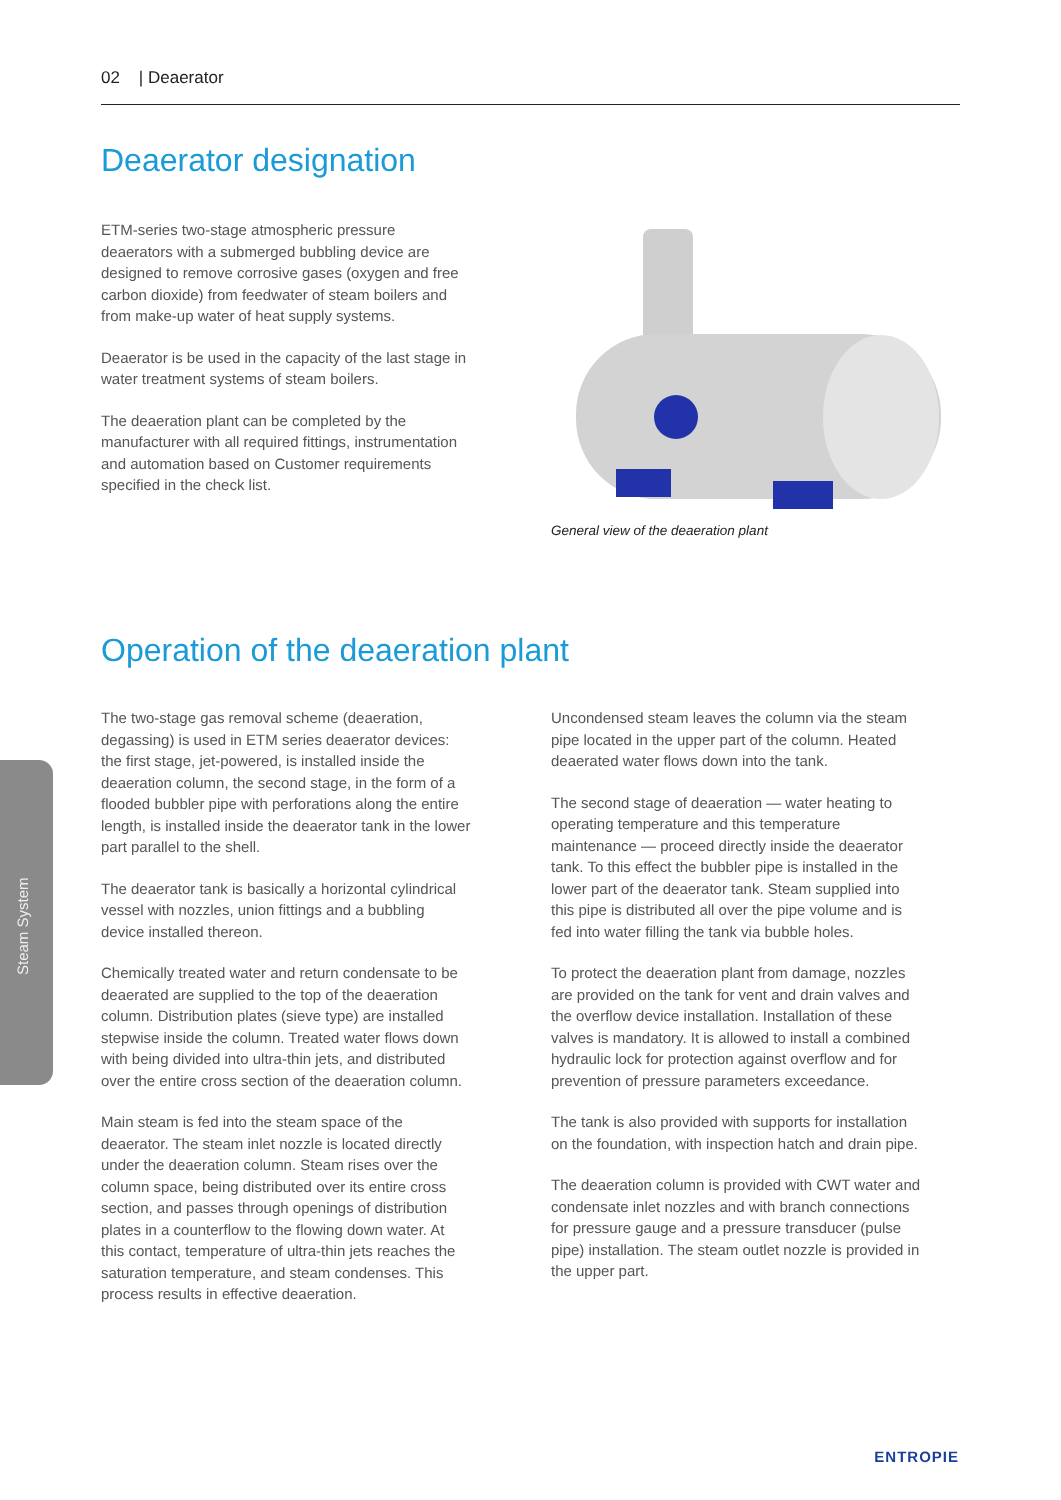02 | Deaerator
Steam System
Deaerator designation
ETM-series two-stage atmospheric pressure deaerators with a submerged bubbling device are designed to remove corrosive gases (oxygen and free carbon dioxide) from feedwater of steam boilers and from make-up water of heat supply systems.
Deaerator is be used in the capacity of the last stage in water treatment systems of steam boilers.
The deaeration plant can be completed by the manufacturer with all required fittings, instrumentation and automation based on Customer requirements specified in the check list.
General view of the deaeration plant
Operation of the deaeration plant
The two-stage gas removal scheme (deaeration, degassing) is used in ETM series deaerator devices: the first stage, jet-powered, is installed inside the deaeration column, the second stage, in the form of a flooded bubbler pipe with perforations along the entire length, is installed inside the deaerator tank in the lower part parallel to the shell.
The deaerator tank is basically a horizontal cylindrical vessel with nozzles, union fittings and a bubbling device installed thereon.
Chemically treated water and return condensate to be deaerated are supplied to the top of the deaeration column. Distribution plates (sieve type) are installed stepwise inside the column. Treated water flows down with being divided into ultra-thin jets, and distributed over the entire cross section of the deaeration column.
Main steam is fed into the steam space of the deaerator. The steam inlet nozzle is located directly under the deaeration column. Steam rises over the column space, being distributed over its entire cross section, and passes through openings of distribution plates in a counterflow to the flowing down water. At this contact, temperature of ultra-thin jets reaches the saturation temperature, and steam condenses. This process results in effective deaeration.
Uncondensed steam leaves the column via the steam pipe located in the upper part of the column. Heated deaerated water flows down into the tank.
The second stage of deaeration — water heating to operating temperature and this temperature maintenance — proceed directly inside the deaerator tank. To this effect the bubbler pipe is installed in the lower part of the deaerator tank. Steam supplied into this pipe is distributed all over the pipe volume and is fed into water filling the tank via bubble holes.
To protect the deaeration plant from damage, nozzles are provided on the tank for vent and drain valves and the overflow device installation. Installation of these valves is mandatory. It is allowed to install a combined hydraulic lock for protection against overflow and for prevention of pressure parameters exceedance.
The tank is also provided with supports for installation on the foundation, with inspection hatch and drain pipe.
The deaeration column is provided with CWT water and condensate inlet nozzles and with branch connections for pressure gauge and a pressure transducer (pulse pipe) installation. The steam outlet nozzle is provided in the upper part.
ENTROPIE